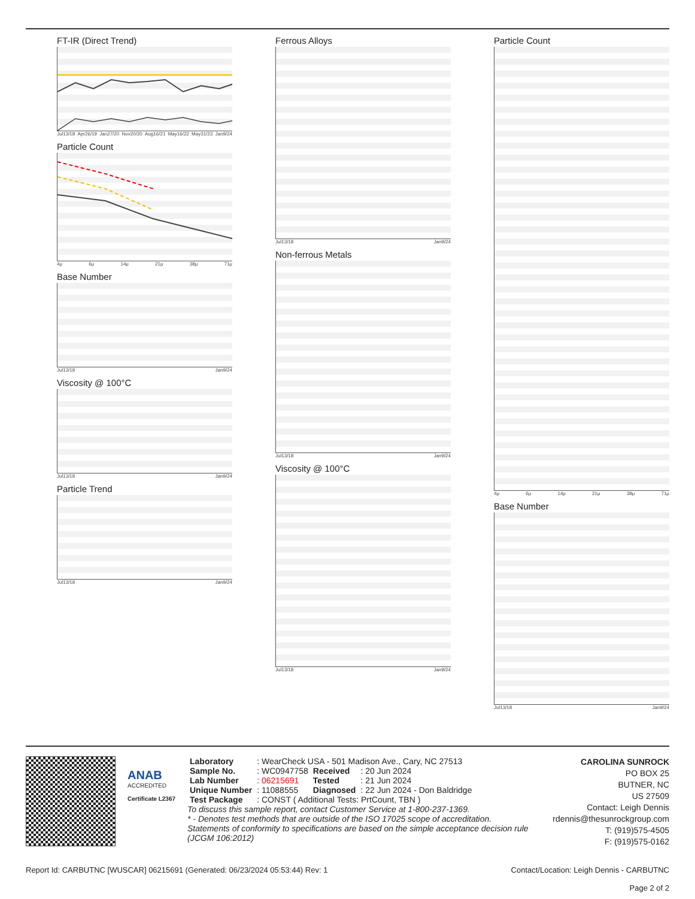FT-IR (Direct Trend)
Jul13/18 Apr26/19 Jan27/20 Nov20/20 Aug16/21 May16/22 May31/23 Jan9/24
Particle Count
4μ 6μ 14μ 21μ 38μ 71μ
Base Number
Jul13/18 Jan9/24
Viscosity @ 100°C
Jul13/18 Jan9/24
Particle Trend
Jul13/18 Jan9/24
Ferrous Alloys
Jul13/18 Jan9/24
Non-ferrous Metals
Jul13/18 Jan9/24
Viscosity @ 100°C
Jul13/18 Jan9/24
Particle Count
4μ 6μ 14μ 21μ 38μ 71μ
Base Number
Jul13/18 Jan9/24
ANAB
ACCREDITED
Certificate L2367
| Laboratory | : WearCheck USA - 501 Madison Ave., Cary, NC 27513 | | |
| Sample No. | : WC0947758 | Received | : 20 Jun 2024 |
| Lab Number | : 06215691 | Tested | : 21 Jun 2024 |
| Unique Number | : 11088555 | Diagnosed | : 22 Jun 2024 - Don Baldridge |
| Test Package | : CONST ( Additional Tests: PrtCount, TBN ) | | |
To discuss this sample report, contact Customer Service at 1-800-237-1369.
* - Denotes test methods that are outside of the ISO 17025 scope of accreditation.
Statements of conformity to specifications are based on the simple acceptance decision rule (JCGM 106:2012)
CAROLINA SUNROCK
PO BOX 25
BUTNER, NC
US 27509
Contact: Leigh Dennis
rdennis@thesunrockgroup.com
T: (919)575-4505
F: (919)575-0162
Report Id: CARBUTNC [WUSCAR] 06215691 (Generated: 06/23/2024 05:53:44) Rev: 1 Contact/Location: Leigh Dennis - CARBUTNC
Page 2 of 2